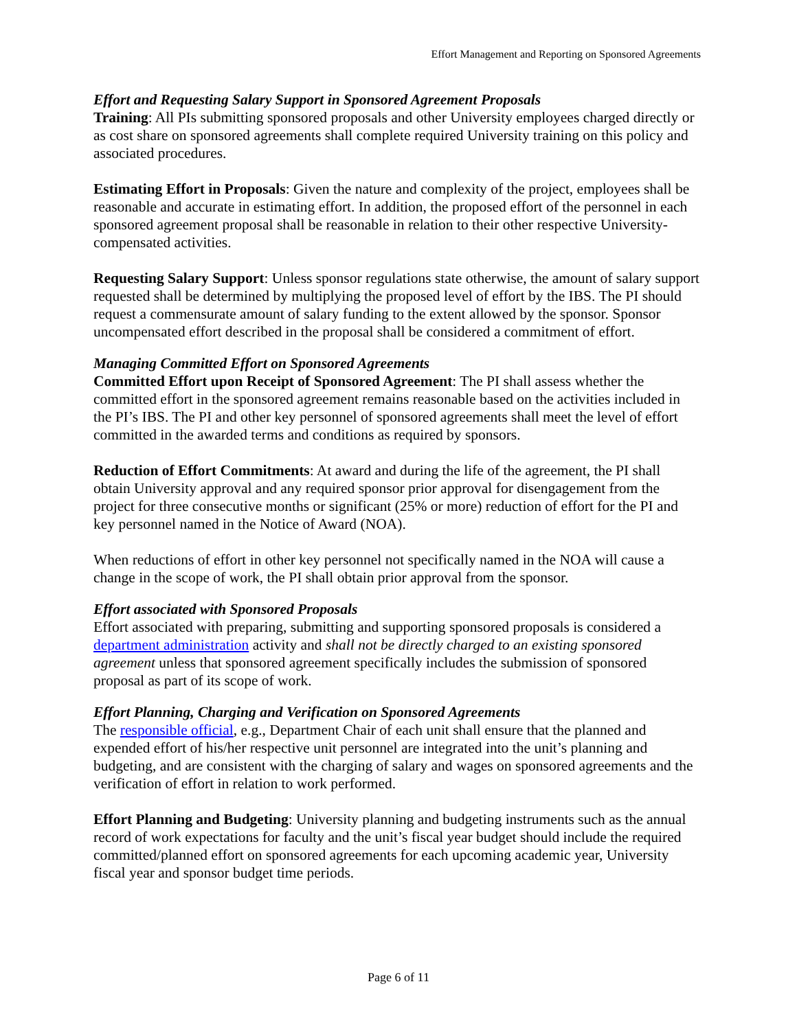Effort Management and Reporting on Sponsored Agreements
Effort and Requesting Salary Support in Sponsored Agreement Proposals
Training: All PIs submitting sponsored proposals and other University employees charged directly or as cost share on sponsored agreements shall complete required University training on this policy and associated procedures.
Estimating Effort in Proposals: Given the nature and complexity of the project, employees shall be reasonable and accurate in estimating effort. In addition, the proposed effort of the personnel in each sponsored agreement proposal shall be reasonable in relation to their other respective University-compensated activities.
Requesting Salary Support: Unless sponsor regulations state otherwise, the amount of salary support requested shall be determined by multiplying the proposed level of effort by the IBS. The PI should request a commensurate amount of salary funding to the extent allowed by the sponsor. Sponsor uncompensated effort described in the proposal shall be considered a commitment of effort.
Managing Committed Effort on Sponsored Agreements
Committed Effort upon Receipt of Sponsored Agreement: The PI shall assess whether the committed effort in the sponsored agreement remains reasonable based on the activities included in the PI’s IBS. The PI and other key personnel of sponsored agreements shall meet the level of effort committed in the awarded terms and conditions as required by sponsors.
Reduction of Effort Commitments: At award and during the life of the agreement, the PI shall obtain University approval and any required sponsor prior approval for disengagement from the project for three consecutive months or significant (25% or more) reduction of effort for the PI and key personnel named in the Notice of Award (NOA).
When reductions of effort in other key personnel not specifically named in the NOA will cause a change in the scope of work, the PI shall obtain prior approval from the sponsor.
Effort associated with Sponsored Proposals
Effort associated with preparing, submitting and supporting sponsored proposals is considered a department administration activity and shall not be directly charged to an existing sponsored agreement unless that sponsored agreement specifically includes the submission of sponsored proposal as part of its scope of work.
Effort Planning, Charging and Verification on Sponsored Agreements
The responsible official, e.g., Department Chair of each unit shall ensure that the planned and expended effort of his/her respective unit personnel are integrated into the unit’s planning and budgeting, and are consistent with the charging of salary and wages on sponsored agreements and the verification of effort in relation to work performed.
Effort Planning and Budgeting: University planning and budgeting instruments such as the annual record of work expectations for faculty and the unit’s fiscal year budget should include the required committed/planned effort on sponsored agreements for each upcoming academic year, University fiscal year and sponsor budget time periods.
Page 6 of 11